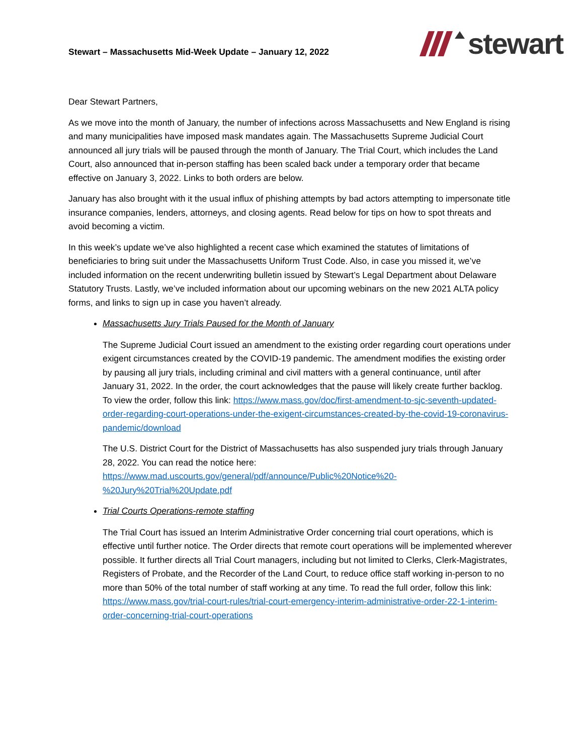Stewart – Massachusetts Mid-Week Update – January 12, 2022
stewart
Dear Stewart Partners,
As we move into the month of January, the number of infections across Massachusetts and New England is rising and many municipalities have imposed mask mandates again. The Massachusetts Supreme Judicial Court announced all jury trials will be paused through the month of January. The Trial Court, which includes the Land Court, also announced that in-person staffing has been scaled back under a temporary order that became effective on January 3, 2022. Links to both orders are below.
January has also brought with it the usual influx of phishing attempts by bad actors attempting to impersonate title insurance companies, lenders, attorneys, and closing agents. Read below for tips on how to spot threats and avoid becoming a victim.
In this week’s update we’ve also highlighted a recent case which examined the statutes of limitations of beneficiaries to bring suit under the Massachusetts Uniform Trust Code. Also, in case you missed it, we’ve included information on the recent underwriting bulletin issued by Stewart’s Legal Department about Delaware Statutory Trusts. Lastly, we’ve included information about our upcoming webinars on the new 2021 ALTA policy forms, and links to sign up in case you haven’t already.
Massachusetts Jury Trials Paused for the Month of January
The Supreme Judicial Court issued an amendment to the existing order regarding court operations under exigent circumstances created by the COVID-19 pandemic. The amendment modifies the existing order by pausing all jury trials, including criminal and civil matters with a general continuance, until after January 31, 2022. In the order, the court acknowledges that the pause will likely create further backlog. To view the order, follow this link: https://www.mass.gov/doc/first-amendment-to-sjc-seventh-updated-order-regarding-court-operations-under-the-exigent-circumstances-created-by-the-covid-19-coronavirus-pandemic/download
The U.S. District Court for the District of Massachusetts has also suspended jury trials through January 28, 2022. You can read the notice here: https://www.mad.uscourts.gov/general/pdf/announce/Public%20Notice%20-%20Jury%20Trial%20Update.pdf
Trial Courts Operations-remote staffing
The Trial Court has issued an Interim Administrative Order concerning trial court operations, which is effective until further notice. The Order directs that remote court operations will be implemented wherever possible. It further directs all Trial Court managers, including but not limited to Clerks, Clerk-Magistrates, Registers of Probate, and the Recorder of the Land Court, to reduce office staff working in-person to no more than 50% of the total number of staff working at any time. To read the full order, follow this link: https://www.mass.gov/trial-court-rules/trial-court-emergency-interim-administrative-order-22-1-interim-order-concerning-trial-court-operations